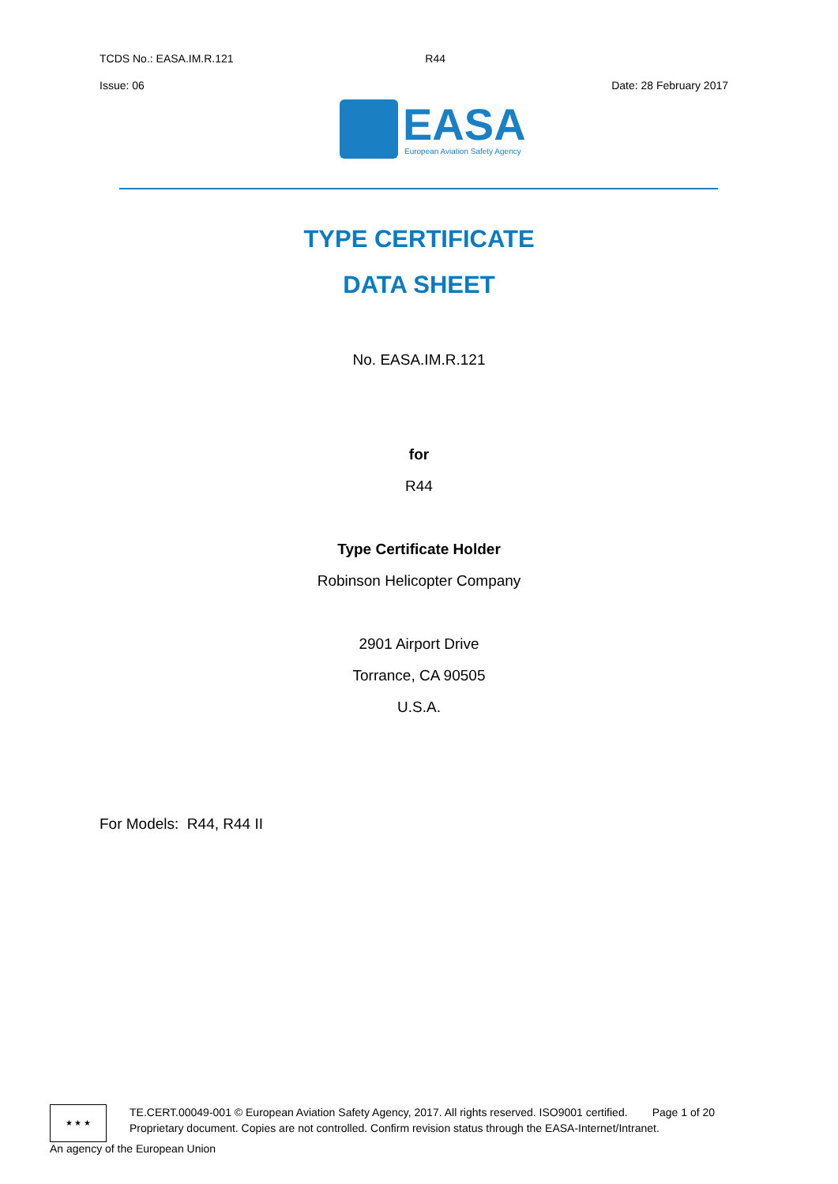TCDS No.: EASA.IM.R.121 R44
Issue: 06 Date: 28 February 2017
EASA
European Aviation Safety Agency
TYPE CERTIFICATE
DATA SHEET
No. EASA.IM.R.121
for
R44
Type Certificate Holder
Robinson Helicopter Company
2901 Airport Drive
Torrance, CA 90505
U.S.A.
For Models: R44, R44 II
★ ★ ★
TE.CERT.00049-001 © European Aviation Safety Agency, 2017. All rights reserved. ISO9001 certified. Page 1 of 20
Proprietary document. Copies are not controlled. Confirm revision status through the EASA-Internet/Intranet.
An agency of the European Union